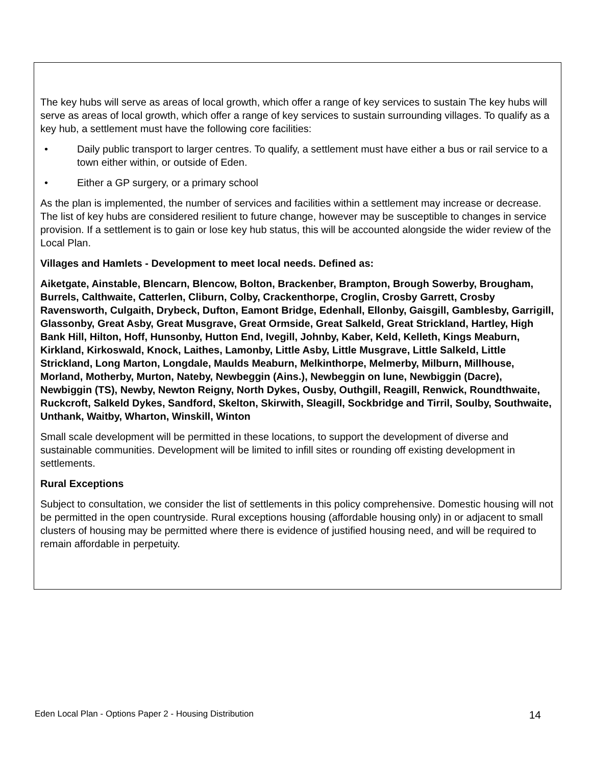The key hubs will serve as areas of local growth, which offer a range of key services to sustain The key hubs will serve as areas of local growth, which offer a range of key services to sustain surrounding villages. To qualify as a key hub, a settlement must have the following core facilities:
• Daily public transport to larger centres. To qualify, a settlement must have either a bus or rail service to a town either within, or outside of Eden.
• Either a GP surgery, or a primary school
As the plan is implemented, the number of services and facilities within a settlement may increase or decrease. The list of key hubs are considered resilient to future change, however may be susceptible to changes in service provision. If a settlement is to gain or lose key hub status, this will be accounted alongside the wider review of the Local Plan.
Villages and Hamlets - Development to meet local needs. Defined as:
Aiketgate, Ainstable, Blencarn, Blencow, Bolton, Brackenber, Brampton, Brough Sowerby, Brougham, Burrels, Calthwaite, Catterlen, Cliburn, Colby, Crackenthorpe, Croglin, Crosby Garrett, Crosby Ravensworth, Culgaith, Drybeck, Dufton, Eamont Bridge, Edenhall, Ellonby, Gaisgill, Gamblesby, Garrigill, Glassonby, Great Asby, Great Musgrave, Great Ormside, Great Salkeld, Great Strickland, Hartley, High Bank Hill, Hilton, Hoff, Hunsonby, Hutton End, Ivegill, Johnby, Kaber, Keld, Kelleth, Kings Meaburn, Kirkland, Kirkoswald, Knock, Laithes, Lamonby, Little Asby, Little Musgrave, Little Salkeld, Little Strickland, Long Marton, Longdale, Maulds Meaburn, Melkinthorpe, Melmerby, Milburn, Millhouse, Morland, Motherby, Murton, Nateby, Newbeggin (Ains.), Newbeggin on lune, Newbiggin (Dacre), Newbiggin (TS), Newby, Newton Reigny, North Dykes, Ousby, Outhgill, Reagill, Renwick, Roundthwaite, Ruckcroft, Salkeld Dykes, Sandford, Skelton, Skirwith, Sleagill, Sockbridge and Tirril, Soulby, Southwaite, Unthank, Waitby, Wharton, Winskill, Winton
Small scale development will be permitted in these locations, to support the development of diverse and sustainable communities. Development will be limited to infill sites or rounding off existing development in settlements.
Rural Exceptions
Subject to consultation, we consider the list of settlements in this policy comprehensive. Domestic housing will not be permitted in the open countryside. Rural exceptions housing (affordable housing only) in or adjacent to small clusters of housing may be permitted where there is evidence of justified housing need, and will be required to remain affordable in perpetuity.
Eden Local Plan - Options Paper 2 - Housing Distribution 14